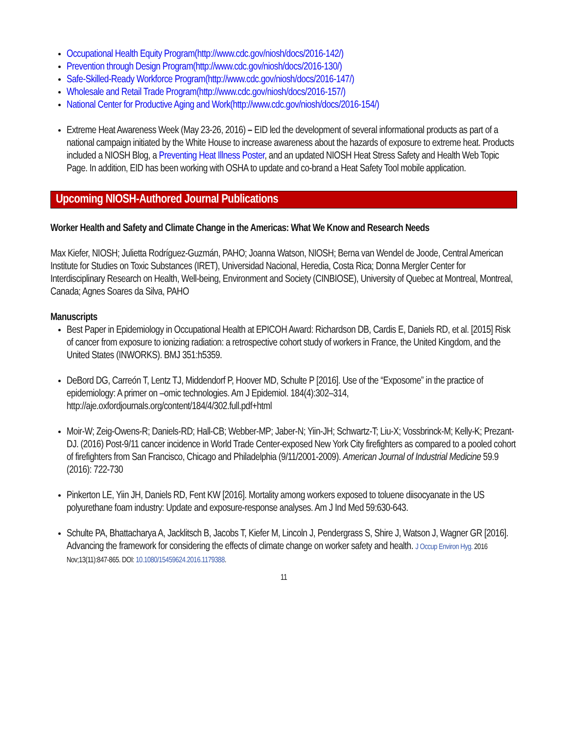Occupational Health Equity Program(http://www.cdc.gov/niosh/docs/2016-142/)
Prevention through Design Program(http://www.cdc.gov/niosh/docs/2016-130/)
Safe-Skilled-Ready Workforce Program(http://www.cdc.gov/niosh/docs/2016-147/)
Wholesale and Retail Trade Program(http://www.cdc.gov/niosh/docs/2016-157/)
National Center for Productive Aging and Work(http://www.cdc.gov/niosh/docs/2016-154/)
Extreme Heat Awareness Week (May 23-26, 2016) – EID led the development of several informational products as part of a national campaign initiated by the White House to increase awareness about the hazards of exposure to extreme heat. Products included a NIOSH Blog, a Preventing Heat Illness Poster, and an updated NIOSH Heat Stress Safety and Health Web Topic Page. In addition, EID has been working with OSHA to update and co-brand a Heat Safety Tool mobile application.
Upcoming NIOSH-Authored Journal Publications
Worker Health and Safety and Climate Change in the Americas: What We Know and Research Needs
Max Kiefer, NIOSH; Julietta Rodríguez-Guzmán, PAHO; Joanna Watson, NIOSH; Berna van Wendel de Joode, Central American Institute for Studies on Toxic Substances (IRET), Universidad Nacional, Heredia, Costa Rica; Donna Mergler Center for Interdisciplinary Research on Health, Well-being, Environment and Society (CINBIOSE), University of Quebec at Montreal, Montreal, Canada; Agnes Soares da Silva, PAHO
Manuscripts
Best Paper in Epidemiology in Occupational Health at EPICOH Award: Richardson DB, Cardis E, Daniels RD, et al. [2015] Risk of cancer from exposure to ionizing radiation: a retrospective cohort study of workers in France, the United Kingdom, and the United States (INWORKS). BMJ 351:h5359.
DeBord DG, Carreón T, Lentz TJ, Middendorf P, Hoover MD, Schulte P [2016]. Use of the “Exposome” in the practice of epidemiology: A primer on –omic technologies. Am J Epidemiol. 184(4):302–314, http://aje.oxfordjournals.org/content/184/4/302.full.pdf+html
Moir-W; Zeig-Owens-R; Daniels-RD; Hall-CB; Webber-MP; Jaber-N; Yiin-JH; Schwartz-T; Liu-X; Vossbrinck-M; Kelly-K; Prezant-DJ. (2016) Post-9/11 cancer incidence in World Trade Center-exposed New York City firefighters as compared to a pooled cohort of firefighters from San Francisco, Chicago and Philadelphia (9/11/2001-2009). American Journal of Industrial Medicine 59.9 (2016): 722-730
Pinkerton LE, Yiin JH, Daniels RD, Fent KW [2016]. Mortality among workers exposed to toluene diisocyanate in the US polyurethane foam industry: Update and exposure-response analyses. Am J Ind Med 59:630-643.
Schulte PA, Bhattacharya A, Jacklitsch B, Jacobs T, Kiefer M, Lincoln J, Pendergrass S, Shire J, Watson J, Wagner GR [2016]. Advancing the framework for considering the effects of climate change on worker safety and health. J Occup Environ Hyg. 2016 Nov;13(11):847-865. DOI: 10.1080/15459624.2016.1179388.
11